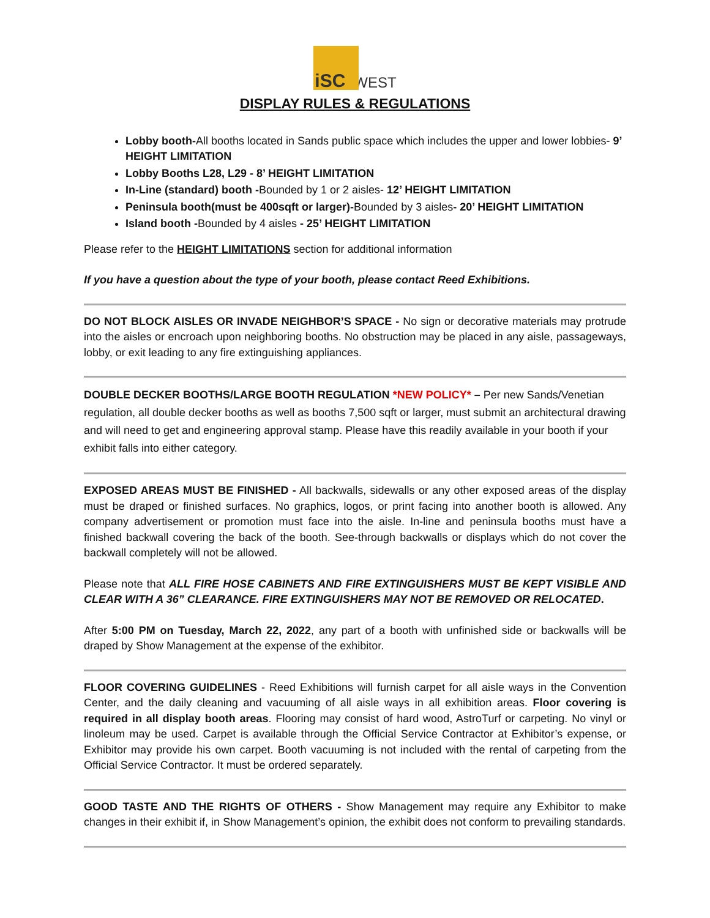iSC WEST
DISPLAY RULES & REGULATIONS
Lobby booth-All booths located in Sands public space which includes the upper and lower lobbies- 9’ HEIGHT LIMITATION
Lobby Booths L28, L29 - 8’ HEIGHT LIMITATION
In-Line (standard) booth -Bounded by 1 or 2 aisles- 12’ HEIGHT LIMITATION
Peninsula booth(must be 400sqft or larger)-Bounded by 3 aisles- 20’ HEIGHT LIMITATION
Island booth -Bounded by 4 aisles - 25’ HEIGHT LIMITATION
Please refer to the HEIGHT LIMITATIONS section for additional information
If you have a question about the type of your booth, please contact Reed Exhibitions.
DO NOT BLOCK AISLES OR INVADE NEIGHBOR’S SPACE - No sign or decorative materials may protrude into the aisles or encroach upon neighboring booths. No obstruction may be placed in any aisle, passageways, lobby, or exit leading to any fire extinguishing appliances.
DOUBLE DECKER BOOTHS/LARGE BOOTH REGULATION *NEW POLICY* – Per new Sands/Venetian regulation, all double decker booths as well as booths 7,500 sqft or larger, must submit an architectural drawing and will need to get and engineering approval stamp. Please have this readily available in your booth if your exhibit falls into either category.
EXPOSED AREAS MUST BE FINISHED - All backwalls, sidewalls or any other exposed areas of the display must be draped or finished surfaces. No graphics, logos, or print facing into another booth is allowed. Any company advertisement or promotion must face into the aisle. In-line and peninsula booths must have a finished backwall covering the back of the booth. See-through backwalls or displays which do not cover the backwall completely will not be allowed.
Please note that ALL FIRE HOSE CABINETS AND FIRE EXTINGUISHERS MUST BE KEPT VISIBLE AND CLEAR WITH A 36” CLEARANCE. FIRE EXTINGUISHERS MAY NOT BE REMOVED OR RELOCATED.
After 5:00 PM on Tuesday, March 22, 2022, any part of a booth with unfinished side or backwalls will be draped by Show Management at the expense of the exhibitor.
FLOOR COVERING GUIDELINES - Reed Exhibitions will furnish carpet for all aisle ways in the Convention Center, and the daily cleaning and vacuuming of all aisle ways in all exhibition areas. Floor covering is required in all display booth areas. Flooring may consist of hard wood, AstroTurf or carpeting. No vinyl or linoleum may be used. Carpet is available through the Official Service Contractor at Exhibitor’s expense, or Exhibitor may provide his own carpet. Booth vacuuming is not included with the rental of carpeting from the Official Service Contractor. It must be ordered separately.
GOOD TASTE AND THE RIGHTS OF OTHERS - Show Management may require any Exhibitor to make changes in their exhibit if, in Show Management’s opinion, the exhibit does not conform to prevailing standards.